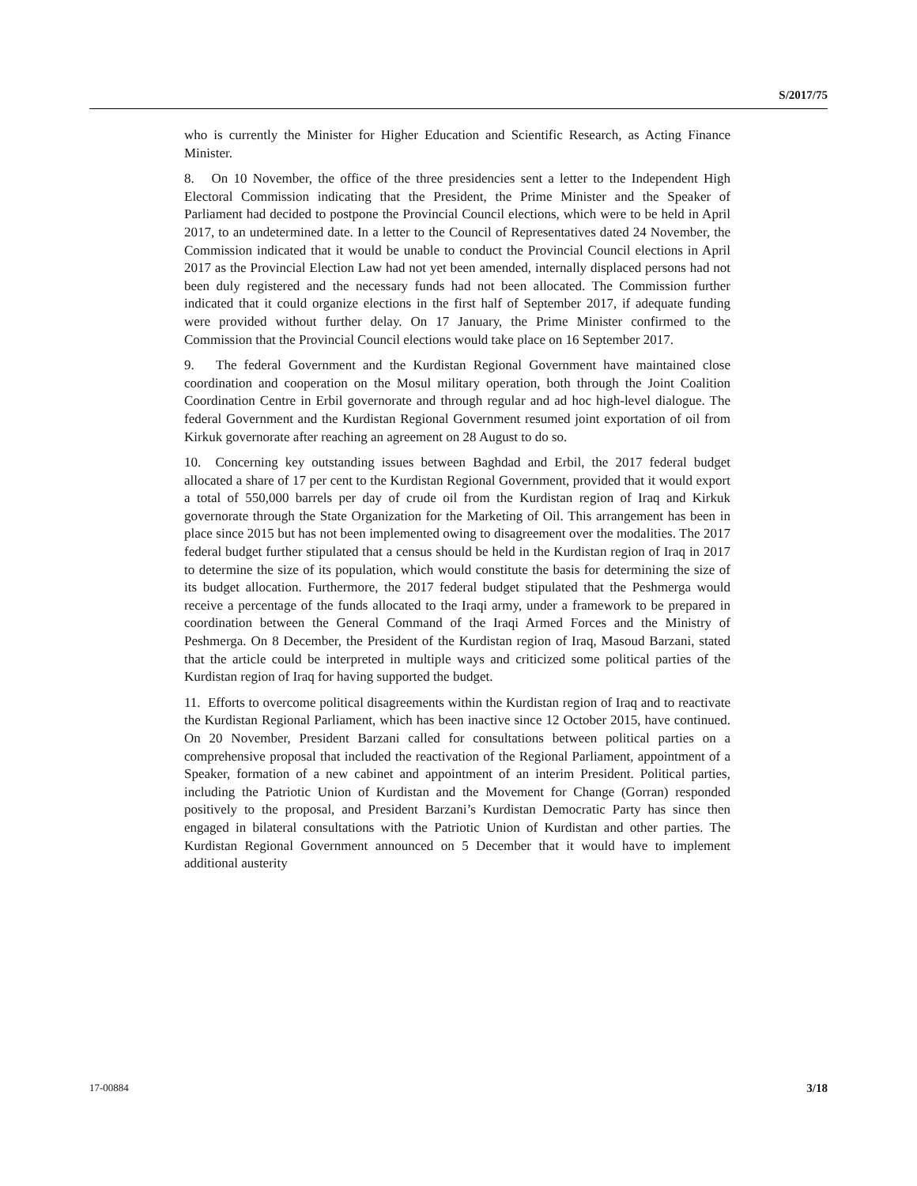S/2017/75
who is currently the Minister for Higher Education and Scientific Research, as Acting Finance Minister.
8. On 10 November, the office of the three presidencies sent a letter to the Independent High Electoral Commission indicating that the President, the Prime Minister and the Speaker of Parliament had decided to postpone the Provincial Council elections, which were to be held in April 2017, to an undetermined date. In a letter to the Council of Representatives dated 24 November, the Commission indicated that it would be unable to conduct the Provincial Council elections in April 2017 as the Provincial Election Law had not yet been amended, internally displaced persons had not been duly registered and the necessary funds had not been allocated. The Commission further indicated that it could organize elections in the first half of September 2017, if adequate funding were provided without further delay. On 17 January, the Prime Minister confirmed to the Commission that the Provincial Council elections would take place on 16 September 2017.
9. The federal Government and the Kurdistan Regional Government have maintained close coordination and cooperation on the Mosul military operation, both through the Joint Coalition Coordination Centre in Erbil governorate and through regular and ad hoc high-level dialogue. The federal Government and the Kurdistan Regional Government resumed joint exportation of oil from Kirkuk governorate after reaching an agreement on 28 August to do so.
10. Concerning key outstanding issues between Baghdad and Erbil, the 2017 federal budget allocated a share of 17 per cent to the Kurdistan Regional Government, provided that it would export a total of 550,000 barrels per day of crude oil from the Kurdistan region of Iraq and Kirkuk governorate through the State Organization for the Marketing of Oil. This arrangement has been in place since 2015 but has not been implemented owing to disagreement over the modalities. The 2017 federal budget further stipulated that a census should be held in the Kurdistan region of Iraq in 2017 to determine the size of its population, which would constitute the basis for determining the size of its budget allocation. Furthermore, the 2017 federal budget stipulated that the Peshmerga would receive a percentage of the funds allocated to the Iraqi army, under a framework to be prepared in coordination between the General Command of the Iraqi Armed Forces and the Ministry of Peshmerga. On 8 December, the President of the Kurdistan region of Iraq, Masoud Barzani, stated that the article could be interpreted in multiple ways and criticized some political parties of the Kurdistan region of Iraq for having supported the budget.
11. Efforts to overcome political disagreements within the Kurdistan region of Iraq and to reactivate the Kurdistan Regional Parliament, which has been inactive since 12 October 2015, have continued. On 20 November, President Barzani called for consultations between political parties on a comprehensive proposal that included the reactivation of the Regional Parliament, appointment of a Speaker, formation of a new cabinet and appointment of an interim President. Political parties, including the Patriotic Union of Kurdistan and the Movement for Change (Gorran) responded positively to the proposal, and President Barzani’s Kurdistan Democratic Party has since then engaged in bilateral consultations with the Patriotic Union of Kurdistan and other parties. The Kurdistan Regional Government announced on 5 December that it would have to implement additional austerity
17-00884 3/18